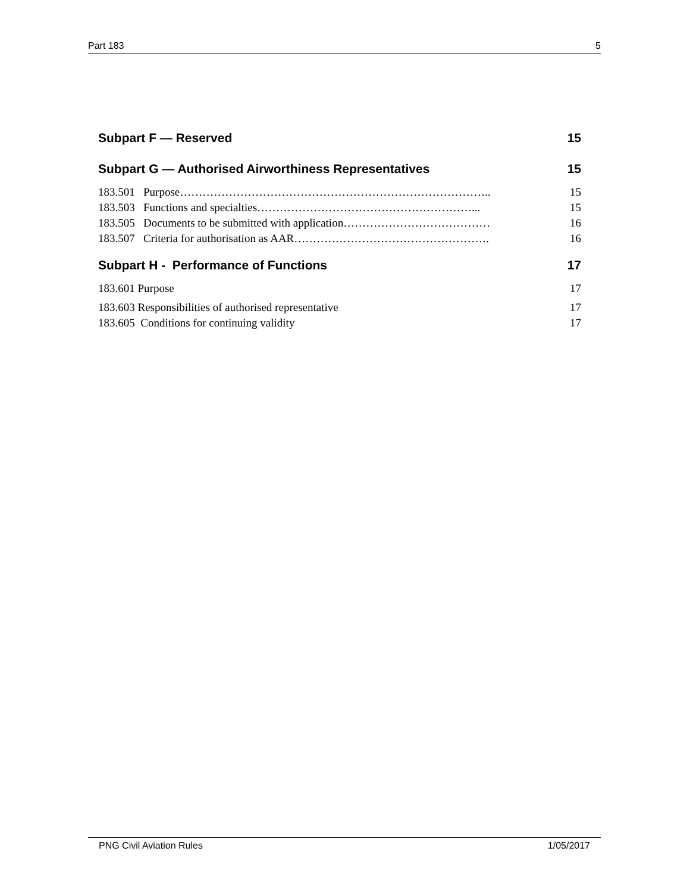Part 183 5
Subpart F — Reserved 15
Subpart G — Authorised Airworthiness Representatives 15
183.501 Purpose……………………………………………………………………….. 15
183.503 Functions and specialties…………………………………………………... 15
183.505 Documents to be submitted with application………………………………… 16
183.507 Criteria for authorisation as AAR……………………………………………. 16
Subpart H - Performance of Functions 17
183.601 Purpose 17
183.603 Responsibilities of authorised representative 17
183.605 Conditions for continuing validity 17
PNG Civil Aviation Rules 1/05/2017